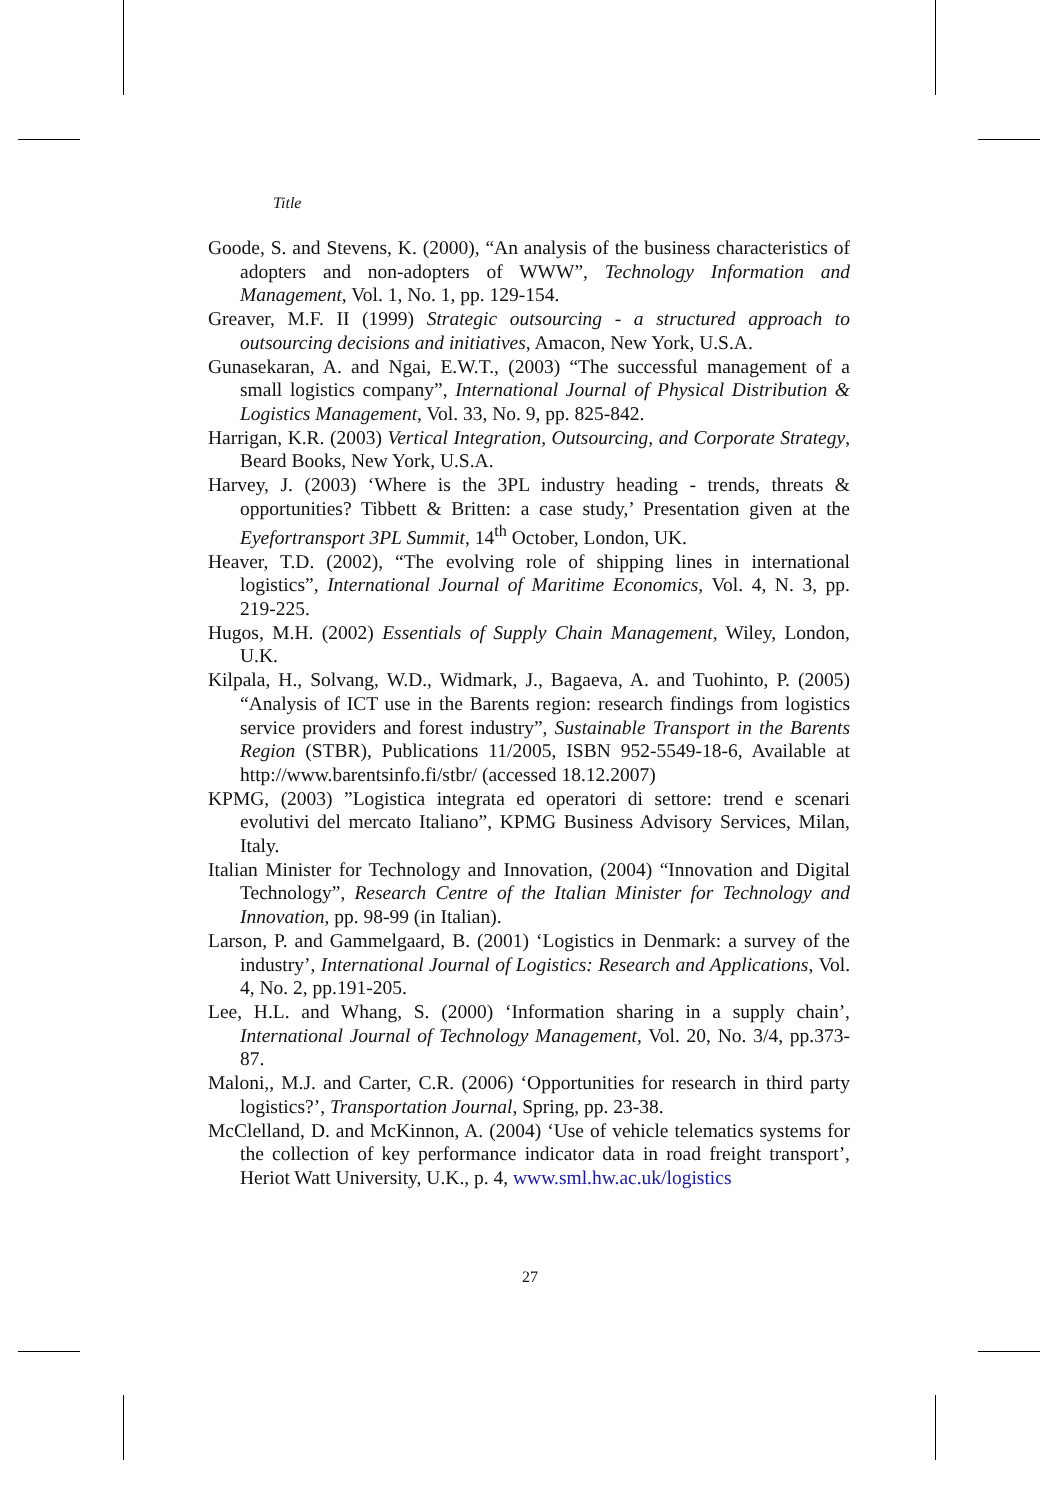Title
Goode, S. and Stevens, K. (2000), “An analysis of the business characteristics of adopters and non-adopters of WWW”, Technology Information and Management, Vol. 1, No. 1, pp. 129-154.
Greaver, M.F. II (1999) Strategic outsourcing - a structured approach to outsourcing decisions and initiatives, Amacon, New York, U.S.A.
Gunasekaran, A. and Ngai, E.W.T., (2003) “The successful management of a small logistics company”, International Journal of Physical Distribution & Logistics Management, Vol. 33, No. 9, pp. 825-842.
Harrigan, K.R. (2003) Vertical Integration, Outsourcing, and Corporate Strategy, Beard Books, New York, U.S.A.
Harvey, J. (2003) ‘Where is the 3PL industry heading - trends, threats & opportunities? Tibbett & Britten: a case study,’ Presentation given at the Eyefortransport 3PL Summit, 14<sup>th</sup> October, London, UK.
Heaver, T.D. (2002), “The evolving role of shipping lines in international logistics”, International Journal of Maritime Economics, Vol. 4, N. 3, pp. 219-225.
Hugos, M.H. (2002) Essentials of Supply Chain Management, Wiley, London, U.K.
Kilpala, H., Solvang, W.D., Widmark, J., Bagaeva, A. and Tuohinto, P. (2005) “Analysis of ICT use in the Barents region: research findings from logistics service providers and forest industry”, Sustainable Transport in the Barents Region (STBR), Publications 11/2005, ISBN 952-5549-18-6, Available at http://www.barentsinfo.fi/stbr/ (accessed 18.12.2007)
KPMG, (2003) ”Logistica integrata ed operatori di settore: trend e scenari evolutivi del mercato Italiano”, KPMG Business Advisory Services, Milan, Italy.
Italian Minister for Technology and Innovation, (2004) “Innovation and Digital Technology”, Research Centre of the Italian Minister for Technology and Innovation, pp. 98-99 (in Italian).
Larson, P. and Gammelgaard, B. (2001) ‘Logistics in Denmark: a survey of the industry’, International Journal of Logistics: Research and Applications, Vol. 4, No. 2, pp.191-205.
Lee, H.L. and Whang, S. (2000) ‘Information sharing in a supply chain’, International Journal of Technology Management, Vol. 20, No. 3/4, pp.373-87.
Maloni,, M.J. and Carter, C.R. (2006) ‘Opportunities for research in third party logistics?’, Transportation Journal, Spring, pp. 23-38.
McClelland, D. and McKinnon, A. (2004) ‘Use of vehicle telematics systems for the collection of key performance indicator data in road freight transport’, Heriot Watt University, U.K., p. 4, www.sml.hw.ac.uk/logistics
27